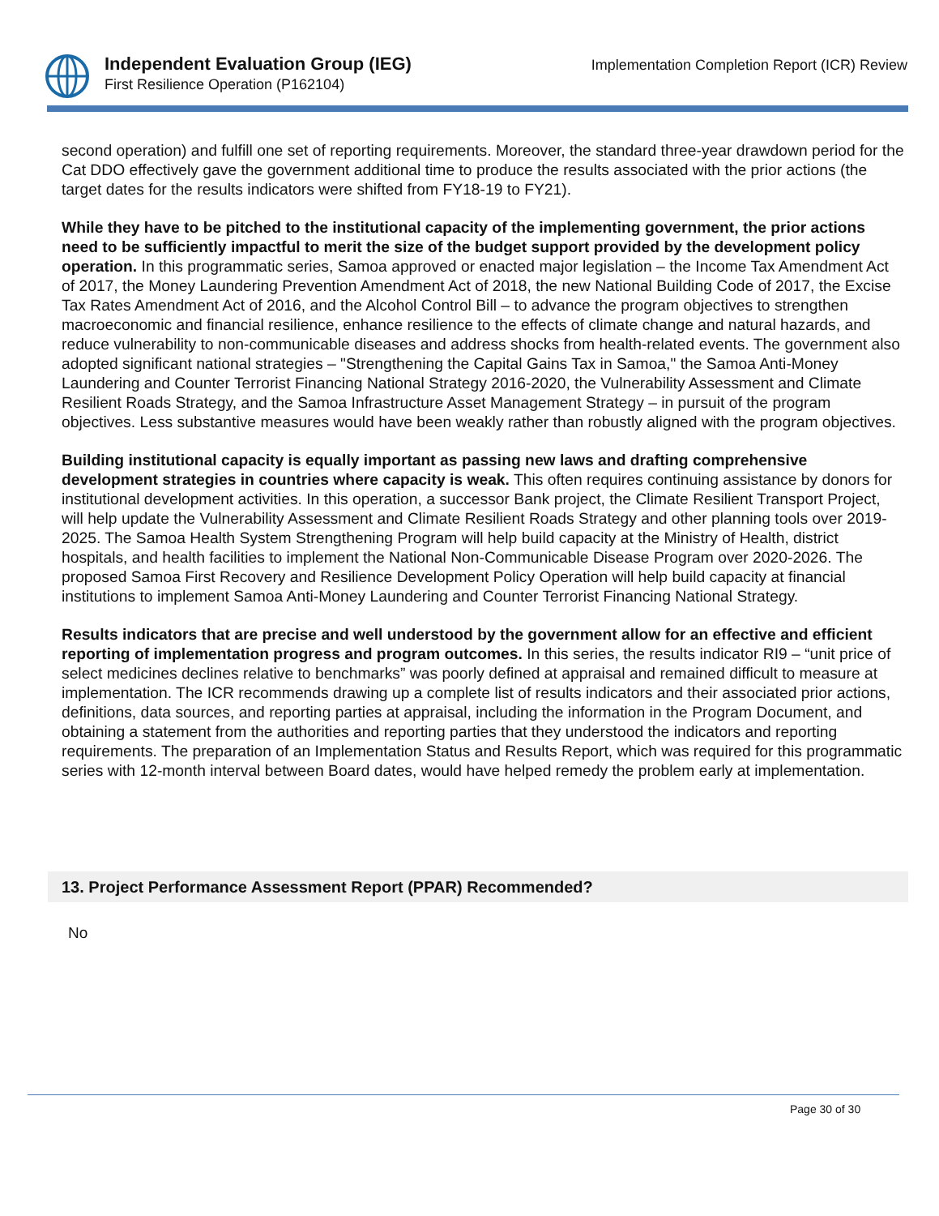Independent Evaluation Group (IEG)
First Resilience Operation (P162104)
Implementation Completion Report (ICR) Review
second operation) and fulfill one set of reporting requirements. Moreover, the standard three-year drawdown period for the Cat DDO effectively gave the government additional time to produce the results associated with the prior actions (the target dates for the results indicators were shifted from FY18-19 to FY21).
While they have to be pitched to the institutional capacity of the implementing government, the prior actions need to be sufficiently impactful to merit the size of the budget support provided by the development policy operation. In this programmatic series, Samoa approved or enacted major legislation – the Income Tax Amendment Act of 2017, the Money Laundering Prevention Amendment Act of 2018, the new National Building Code of 2017, the Excise Tax Rates Amendment Act of 2016, and the Alcohol Control Bill – to advance the program objectives to strengthen macroeconomic and financial resilience, enhance resilience to the effects of climate change and natural hazards, and reduce vulnerability to non-communicable diseases and address shocks from health-related events. The government also adopted significant national strategies – "Strengthening the Capital Gains Tax in Samoa," the Samoa Anti-Money Laundering and Counter Terrorist Financing National Strategy 2016-2020, the Vulnerability Assessment and Climate Resilient Roads Strategy, and the Samoa Infrastructure Asset Management Strategy – in pursuit of the program objectives. Less substantive measures would have been weakly rather than robustly aligned with the program objectives.
Building institutional capacity is equally important as passing new laws and drafting comprehensive development strategies in countries where capacity is weak. This often requires continuing assistance by donors for institutional development activities. In this operation, a successor Bank project, the Climate Resilient Transport Project, will help update the Vulnerability Assessment and Climate Resilient Roads Strategy and other planning tools over 2019-2025. The Samoa Health System Strengthening Program will help build capacity at the Ministry of Health, district hospitals, and health facilities to implement the National Non-Communicable Disease Program over 2020-2026. The proposed Samoa First Recovery and Resilience Development Policy Operation will help build capacity at financial institutions to implement Samoa Anti-Money Laundering and Counter Terrorist Financing National Strategy.
Results indicators that are precise and well understood by the government allow for an effective and efficient reporting of implementation progress and program outcomes. In this series, the results indicator RI9 – “unit price of select medicines declines relative to benchmarks” was poorly defined at appraisal and remained difficult to measure at implementation. The ICR recommends drawing up a complete list of results indicators and their associated prior actions, definitions, data sources, and reporting parties at appraisal, including the information in the Program Document, and obtaining a statement from the authorities and reporting parties that they understood the indicators and reporting requirements. The preparation of an Implementation Status and Results Report, which was required for this programmatic series with 12-month interval between Board dates, would have helped remedy the problem early at implementation.
13. Project Performance Assessment Report (PPAR) Recommended?
No
Page 30 of 30